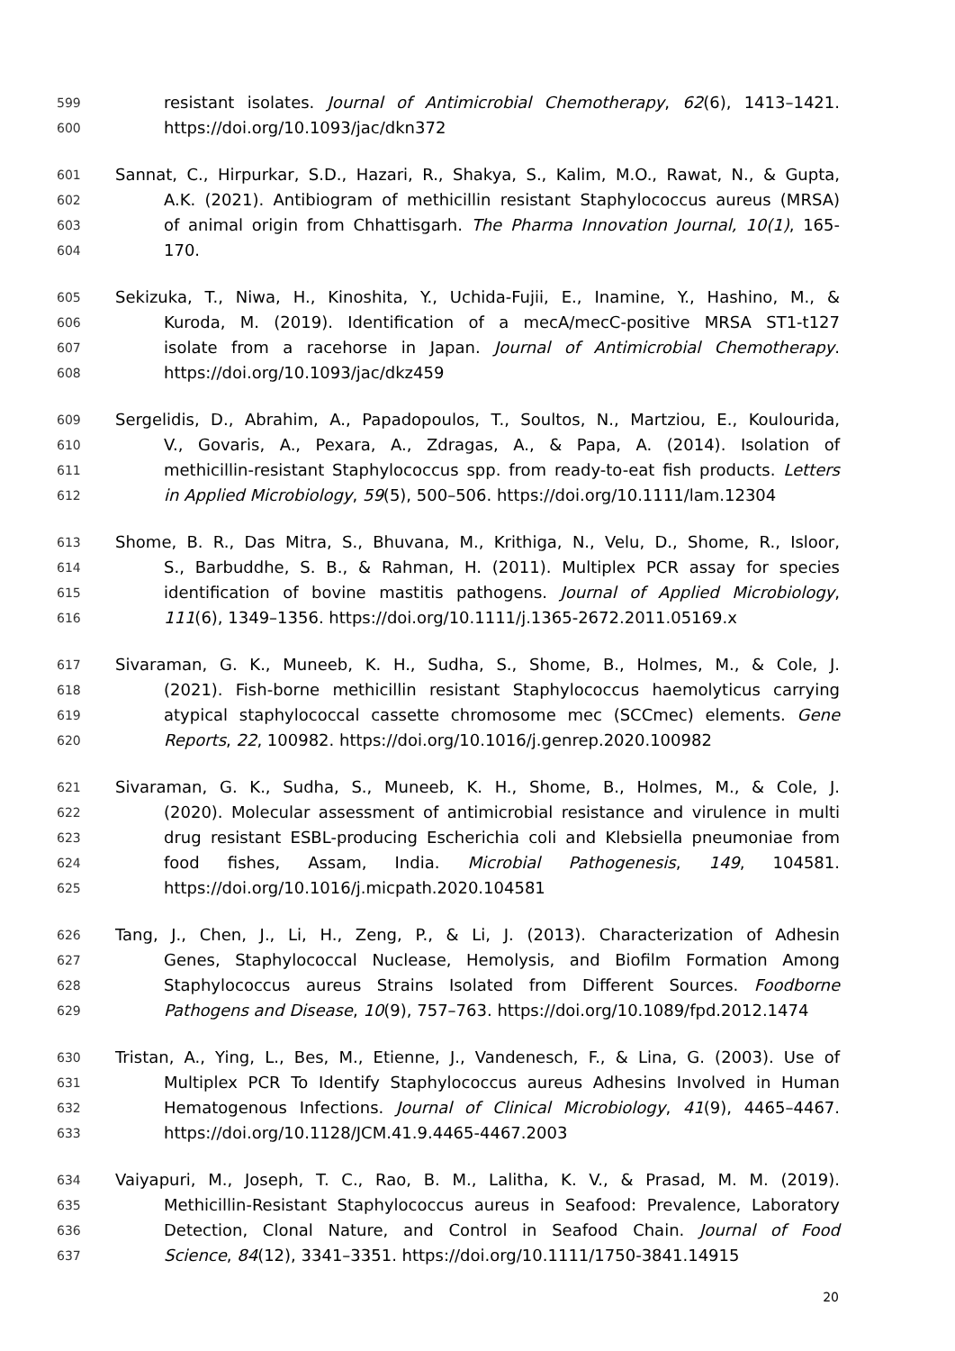599 resistant isolates. Journal of Antimicrobial Chemotherapy, 62(6), 1413–1421.
600 https://doi.org/10.1093/jac/dkn372
601 Sannat, C., Hirpurkar, S.D., Hazari, R., Shakya, S., Kalim, M.O., Rawat, N., & Gupta,
602 A.K. (2021). Antibiogram of methicillin resistant Staphylococcus aureus (MRSA)
603 of animal origin from Chhattisgarh. The Pharma Innovation Journal, 10(1), 165-
604 170.
605 Sekizuka, T., Niwa, H., Kinoshita, Y., Uchida-Fujii, E., Inamine, Y., Hashino, M., &
606 Kuroda, M. (2019). Identification of a mecA/mecC-positive MRSA ST1-t127
607 isolate from a racehorse in Japan. Journal of Antimicrobial Chemotherapy.
608 https://doi.org/10.1093/jac/dkz459
609 Sergelidis, D., Abrahim, A., Papadopoulos, T., Soultos, N., Martziou, E., Koulourida,
610 V., Govaris, A., Pexara, A., Zdragas, A., & Papa, A. (2014). Isolation of
611 methicillin-resistant Staphylococcus spp. from ready-to-eat fish products. Letters
612 in Applied Microbiology, 59(5), 500–506. https://doi.org/10.1111/lam.12304
613 Shome, B. R., Das Mitra, S., Bhuvana, M., Krithiga, N., Velu, D., Shome, R., Isloor,
614 S., Barbuddhe, S. B., & Rahman, H. (2011). Multiplex PCR assay for species
615 identification of bovine mastitis pathogens. Journal of Applied Microbiology,
616 111(6), 1349–1356. https://doi.org/10.1111/j.1365-2672.2011.05169.x
617 Sivaraman, G. K., Muneeb, K. H., Sudha, S., Shome, B., Holmes, M., & Cole, J.
618 (2021). Fish-borne methicillin resistant Staphylococcus haemolyticus carrying
619 atypical staphylococcal cassette chromosome mec (SCCmec) elements. Gene
620 Reports, 22, 100982. https://doi.org/10.1016/j.genrep.2020.100982
621 Sivaraman, G. K., Sudha, S., Muneeb, K. H., Shome, B., Holmes, M., & Cole, J.
622 (2020). Molecular assessment of antimicrobial resistance and virulence in multi
623 drug resistant ESBL-producing Escherichia coli and Klebsiella pneumoniae from
624 food fishes, Assam, India. Microbial Pathogenesis, 149, 104581.
625 https://doi.org/10.1016/j.micpath.2020.104581
626 Tang, J., Chen, J., Li, H., Zeng, P., & Li, J. (2013). Characterization of Adhesin
627 Genes, Staphylococcal Nuclease, Hemolysis, and Biofilm Formation Among
628 Staphylococcus aureus Strains Isolated from Different Sources. Foodborne
629 Pathogens and Disease, 10(9), 757–763. https://doi.org/10.1089/fpd.2012.1474
630 Tristan, A., Ying, L., Bes, M., Etienne, J., Vandenesch, F., & Lina, G. (2003). Use of
631 Multiplex PCR To Identify Staphylococcus aureus Adhesins Involved in Human
632 Hematogenous Infections. Journal of Clinical Microbiology, 41(9), 4465–4467.
633 https://doi.org/10.1128/JCM.41.9.4465-4467.2003
634 Vaiyapuri, M., Joseph, T. C., Rao, B. M., Lalitha, K. V., & Prasad, M. M. (2019).
635 Methicillin-Resistant Staphylococcus aureus in Seafood: Prevalence, Laboratory
636 Detection, Clonal Nature, and Control in Seafood Chain. Journal of Food
637 Science, 84(12), 3341–3351. https://doi.org/10.1111/1750-3841.14915
20